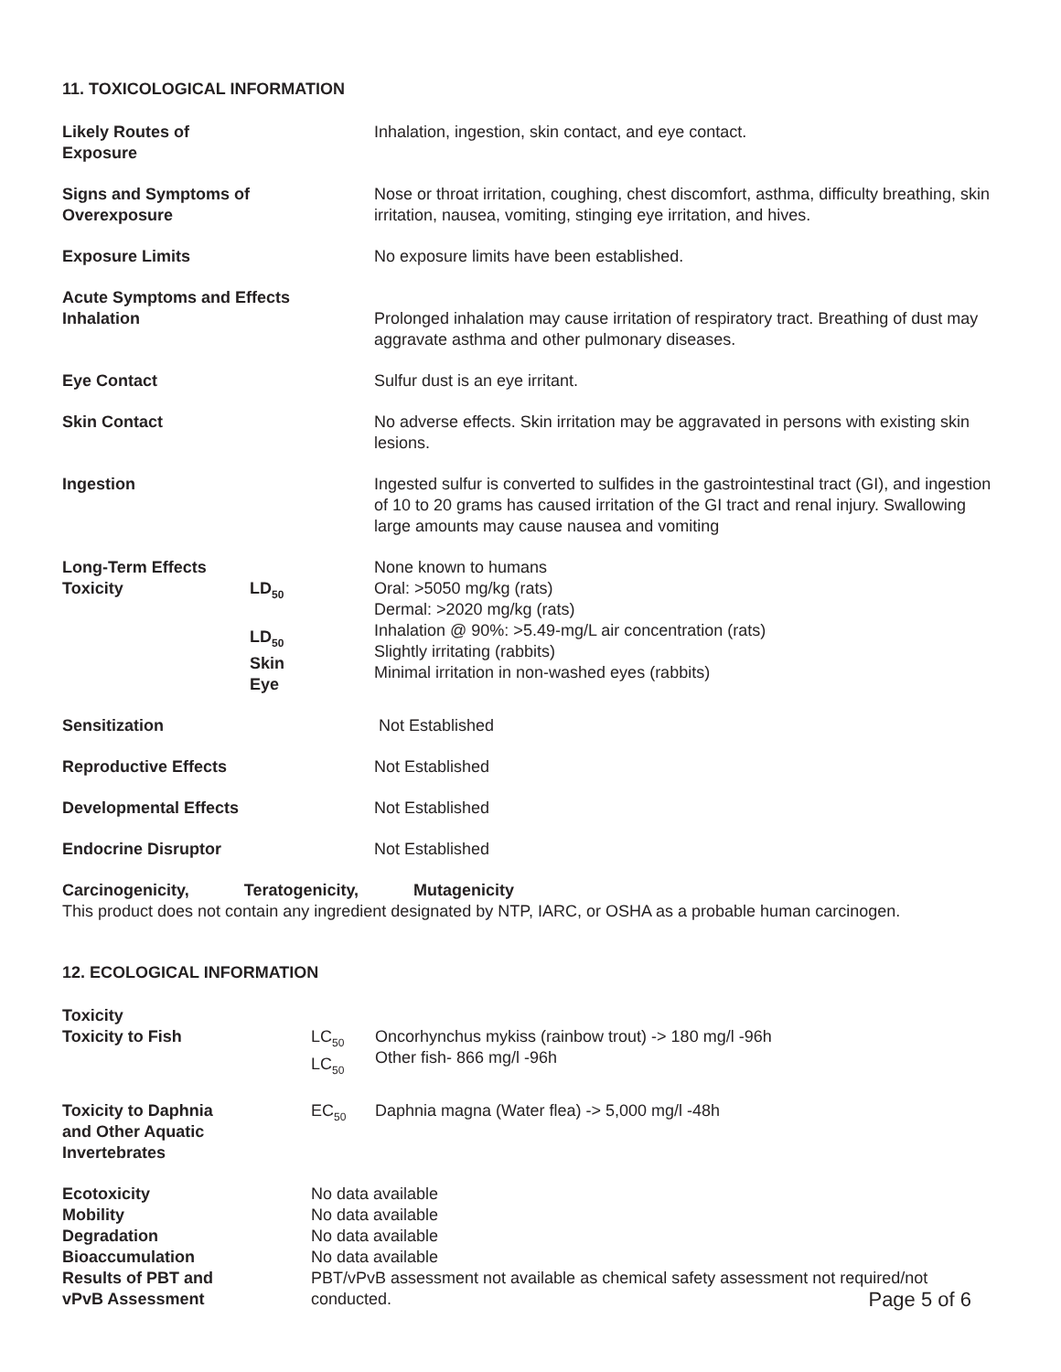11. TOXICOLOGICAL INFORMATION
| Likely Routes of Exposure | | Inhalation, ingestion, skin contact, and eye contact. |
| Signs and Symptoms of Overexposure | | Nose or throat irritation, coughing, chest discomfort, asthma, difficulty breathing, skin irritation, nausea, vomiting, stinging eye irritation, and hives. |
| Exposure Limits | | No exposure limits have been established. |
| Acute Symptoms and Effects Inhalation | | Prolonged inhalation may cause irritation of respiratory tract. Breathing of dust may aggravate asthma and other pulmonary diseases. |
| Eye Contact | | Sulfur dust is an eye irritant. |
| Skin Contact | | No adverse effects. Skin irritation may be aggravated in persons with existing skin lesions. |
| Ingestion | | Ingested sulfur is converted to sulfides in the gastrointestinal tract (GI), and ingestion of 10 to 20 grams has caused irritation of the GI tract and renal injury. Swallowing large amounts may cause nausea and vomiting |
| Long-Term Effects Toxicity | LD<sub>50</sub> LD<sub>50</sub> Skin Eye | None known to humans Oral: >5050 mg/kg (rats) Dermal: >2020 mg/kg (rats) Inhalation @ 90%: >5.49-mg/L air concentration (rats) Slightly irritating (rabbits) Minimal irritation in non-washed eyes (rabbits) |
| Sensitization | | Not Established |
| Reproductive Effects | | Not Established |
| Developmental Effects | | Not Established |
| Endocrine Disruptor | | Not Established |
Carcinogenicity, Teratogenicity, Mutagenicity
This product does not contain any ingredient designated by NTP, IARC, or OSHA as a probable human carcinogen.
12. ECOLOGICAL INFORMATION
| Toxicity Toxicity to Fish | LC<sub>50</sub> LC<sub>50</sub> | Oncorhynchus mykiss (rainbow trout) -> 180 mg/l -96h Other fish- 866 mg/l -96h |
| Toxicity to Daphnia and Other Aquatic Invertebrates | EC<sub>50</sub> | Daphnia magna (Water flea) -> 5,000 mg/l -48h |
| Ecotoxicity Mobility Degradation Bioaccumulation Results of PBT and vPvB Assessment | No data available No data available No data available No data available PBT/vPvB assessment not available as chemical safety assessment not required/not conducted. Page 5 of 6 | |